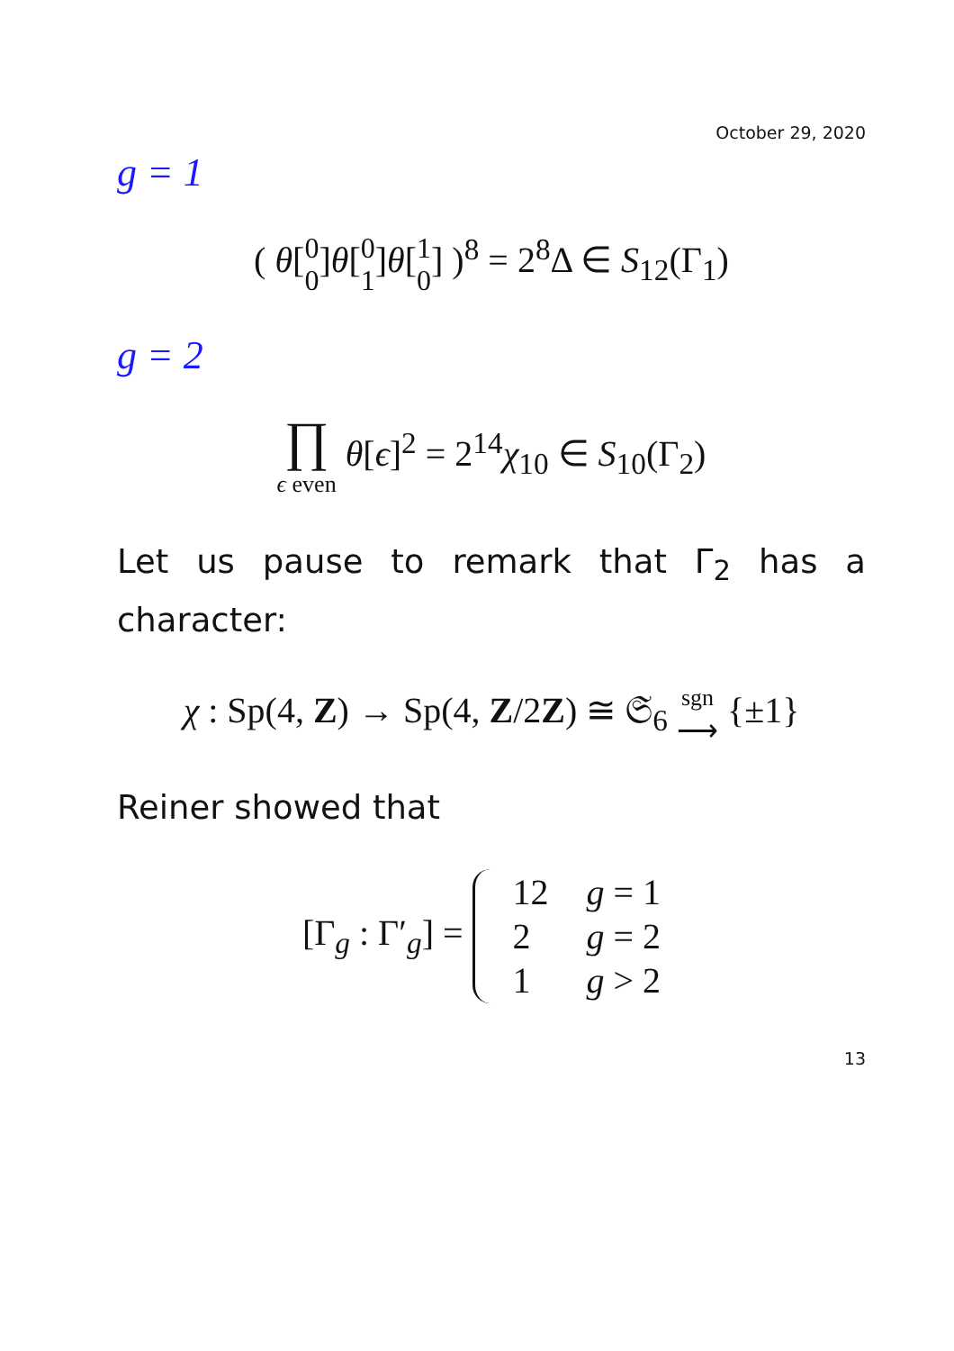October 29, 2020
g = 1
( θ[0 0]θ[0 1]θ[1 0] )<sup>8</sup> = 2<sup>8</sup>Δ ∈ S<sub>12</sub>(Γ<sub>1</sub>)
g = 2
∏ ϵ even θ[ϵ]<sup>2</sup> = 2<sup>14</sup>χ<sub>10</sub> ∈ S<sub>10</sub>(Γ<sub>2</sub>)
Let us pause to remark that Γ<sub>2</sub> has a character:
χ : Sp(4, Z) → Sp(4, Z/2Z) ≅ 𝔖<sub>6</sub> sgn ⟶ {±1}
Reiner showed that
[Γ<sub>g</sub> : Γ′<sub>g</sub>] =
| 12 | g = 1 |
| 2 | g = 2 |
| 1 | g > 2 |
13